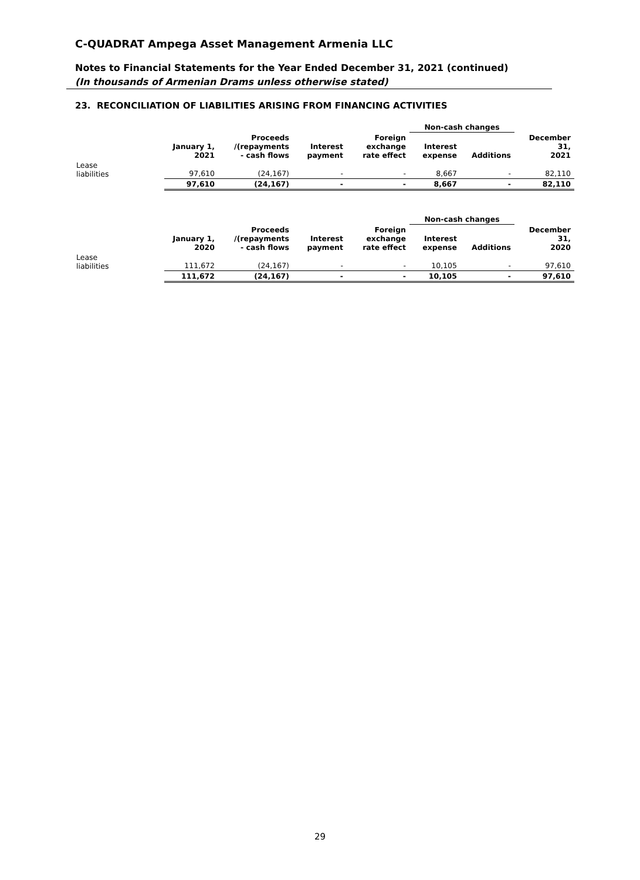C-QUADRAT Ampega Asset Management Armenia LLC
Notes to Financial Statements for the Year Ended December 31, 2021 (continued)
(In thousands of Armenian Drams unless otherwise stated)
23. RECONCILIATION OF LIABILITIES ARISING FROM FINANCING ACTIVITIES
| | | | | | Non-cash changes | | |
| --- | --- | --- | --- | --- | --- | --- | --- |
| | January 1, 2021 | Proceeds /(repayments - cash flows | Interest payment | Foreign exchange rate effect | Interest expense | Additions | December 31, 2021 |
| Lease liabilities | 97,610 | (24,167) | - | - | 8,667 | - | 82,110 |
| | 97,610 | (24,167) | - | - | 8,667 | - | 82,110 |
| | | | | | Non-cash changes | | |
| --- | --- | --- | --- | --- | --- | --- | --- |
| | January 1, 2020 | Proceeds /(repayments - cash flows | Interest payment | Foreign exchange rate effect | Interest expense | Additions | December 31, 2020 |
| Lease liabilities | 111,672 | (24,167) | - | - | 10,105 | - | 97,610 |
| | 111,672 | (24,167) | - | - | 10,105 | - | 97,610 |
29